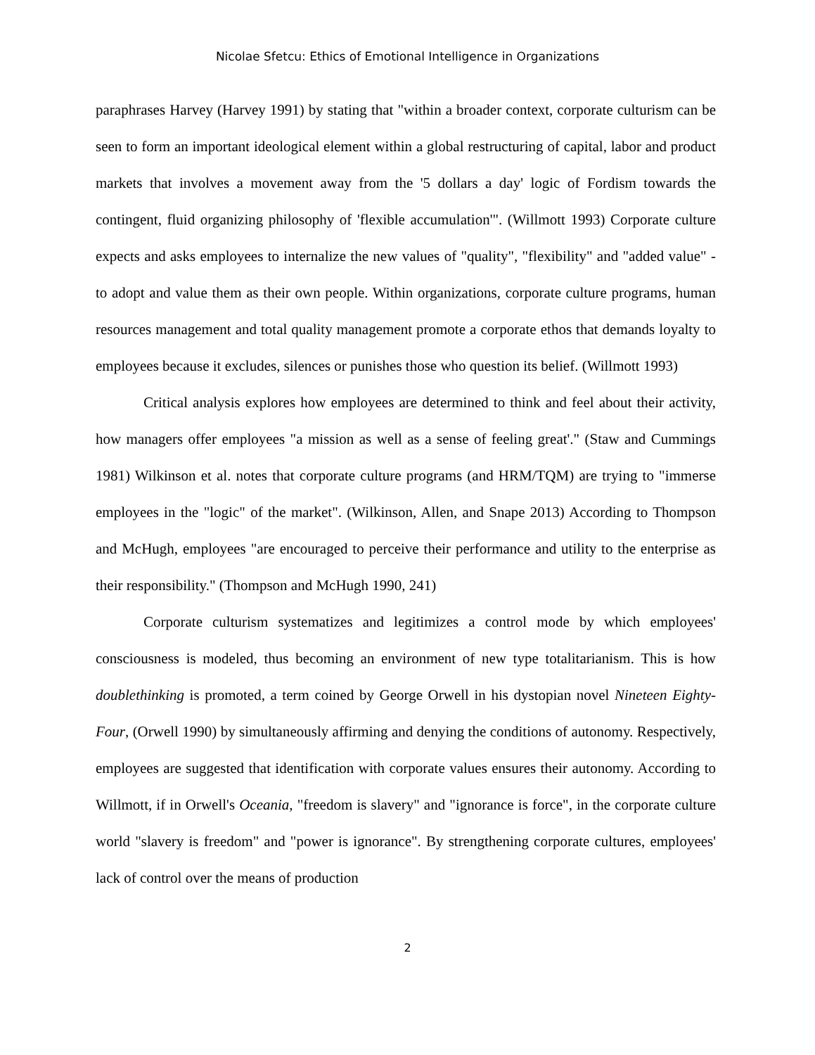Nicolae Sfetcu: Ethics of Emotional Intelligence in Organizations
paraphrases Harvey (Harvey 1991) by stating that "within a broader context, corporate culturism can be seen to form an important ideological element within a global restructuring of capital, labor and product markets that involves a movement away from the '5 dollars a day' logic of Fordism towards the contingent, fluid organizing philosophy of 'flexible accumulation'". (Willmott 1993) Corporate culture expects and asks employees to internalize the new values of "quality", "flexibility" and "added value" - to adopt and value them as their own people. Within organizations, corporate culture programs, human resources management and total quality management promote a corporate ethos that demands loyalty to employees because it excludes, silences or punishes those who question its belief. (Willmott 1993)
Critical analysis explores how employees are determined to think and feel about their activity, how managers offer employees "a mission as well as a sense of feeling great'." (Staw and Cummings 1981) Wilkinson et al. notes that corporate culture programs (and HRM/TQM) are trying to "immerse employees in the "logic" of the market". (Wilkinson, Allen, and Snape 2013) According to Thompson and McHugh, employees "are encouraged to perceive their performance and utility to the enterprise as their responsibility." (Thompson and McHugh 1990, 241)
Corporate culturism systematizes and legitimizes a control mode by which employees' consciousness is modeled, thus becoming an environment of new type totalitarianism. This is how doublethinking is promoted, a term coined by George Orwell in his dystopian novel Nineteen Eighty-Four, (Orwell 1990) by simultaneously affirming and denying the conditions of autonomy. Respectively, employees are suggested that identification with corporate values ensures their autonomy. According to Willmott, if in Orwell's Oceania, "freedom is slavery" and "ignorance is force", in the corporate culture world "slavery is freedom" and "power is ignorance". By strengthening corporate cultures, employees' lack of control over the means of production
2